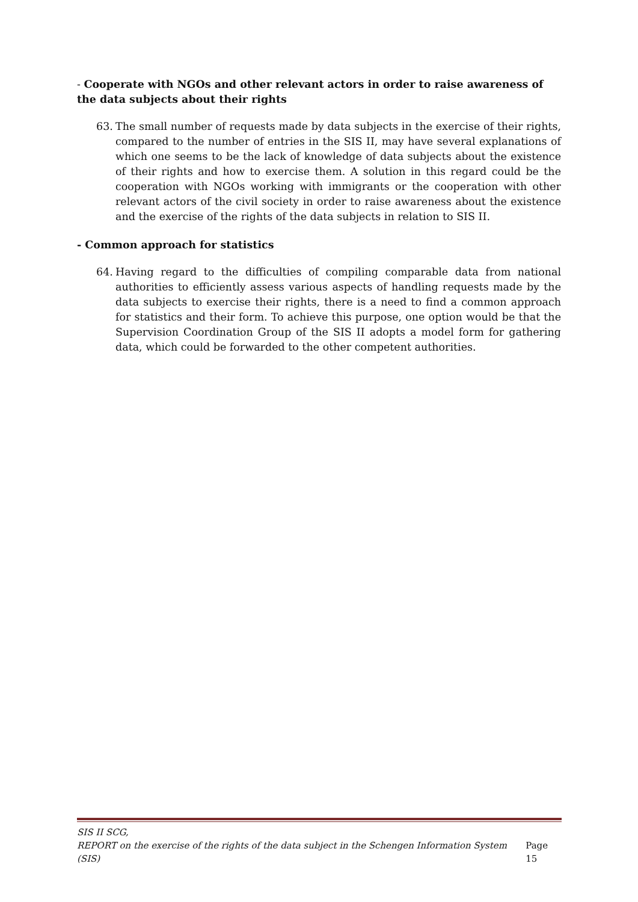- Cooperate with NGOs and other relevant actors in order to raise awareness of the data subjects about their rights
63. The small number of requests made by data subjects in the exercise of their rights, compared to the number of entries in the SIS II, may have several explanations of which one seems to be the lack of knowledge of data subjects about the existence of their rights and how to exercise them. A solution in this regard could be the cooperation with NGOs working with immigrants or the cooperation with other relevant actors of the civil society in order to raise awareness about the existence and the exercise of the rights of the data subjects in relation to SIS II.
- Common approach for statistics
64. Having regard to the difficulties of compiling comparable data from national authorities to efficiently assess various aspects of handling requests made by the data subjects to exercise their rights, there is a need to find a common approach for statistics and their form. To achieve this purpose, one option would be that the Supervision Coordination Group of the SIS II adopts a model form for gathering data, which could be forwarded to the other competent authorities.
SIS II SCG,
REPORT on the exercise of the rights of the data subject in the Schengen Information System (SIS) Page 15